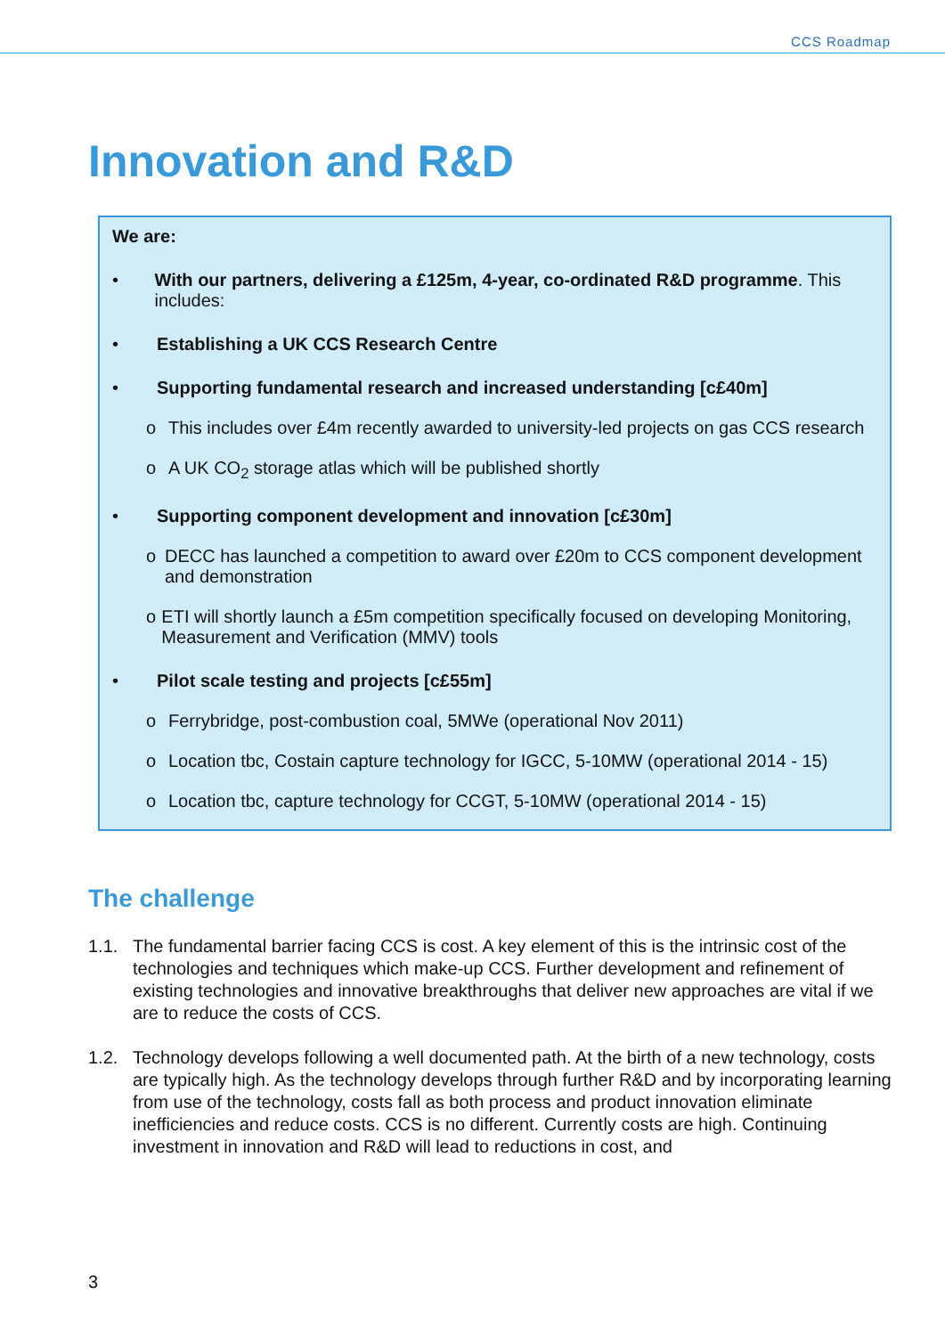CCS Roadmap
Innovation and R&D
We are:
• With our partners, delivering a £125m, 4-year, co-ordinated R&D programme. This includes:
• Establishing a UK CCS Research Centre
• Supporting fundamental research and increased understanding [c£40m]
o This includes over £4m recently awarded to university-led projects on gas CCS research
o A UK CO<sub>2</sub> storage atlas which will be published shortly
• Supporting component development and innovation [c£30m]
o DECC has launched a competition to award over £20m to CCS component development and demonstration
o ETI will shortly launch a £5m competition specifically focused on developing Monitoring, Measurement and Verification (MMV) tools
• Pilot scale testing and projects [c£55m]
o Ferrybridge, post-combustion coal, 5MWe (operational Nov 2011)
o Location tbc, Costain capture technology for IGCC, 5-10MW (operational 2014 - 15)
o Location tbc, capture technology for CCGT, 5-10MW (operational 2014 - 15)
The challenge
1.1. The fundamental barrier facing CCS is cost. A key element of this is the intrinsic cost of the technologies and techniques which make-up CCS. Further development and refinement of existing technologies and innovative breakthroughs that deliver new approaches are vital if we are to reduce the costs of CCS.
1.2. Technology develops following a well documented path. At the birth of a new technology, costs are typically high. As the technology develops through further R&D and by incorporating learning from use of the technology, costs fall as both process and product innovation eliminate inefficiencies and reduce costs. CCS is no different. Currently costs are high. Continuing investment in innovation and R&D will lead to reductions in cost, and
3